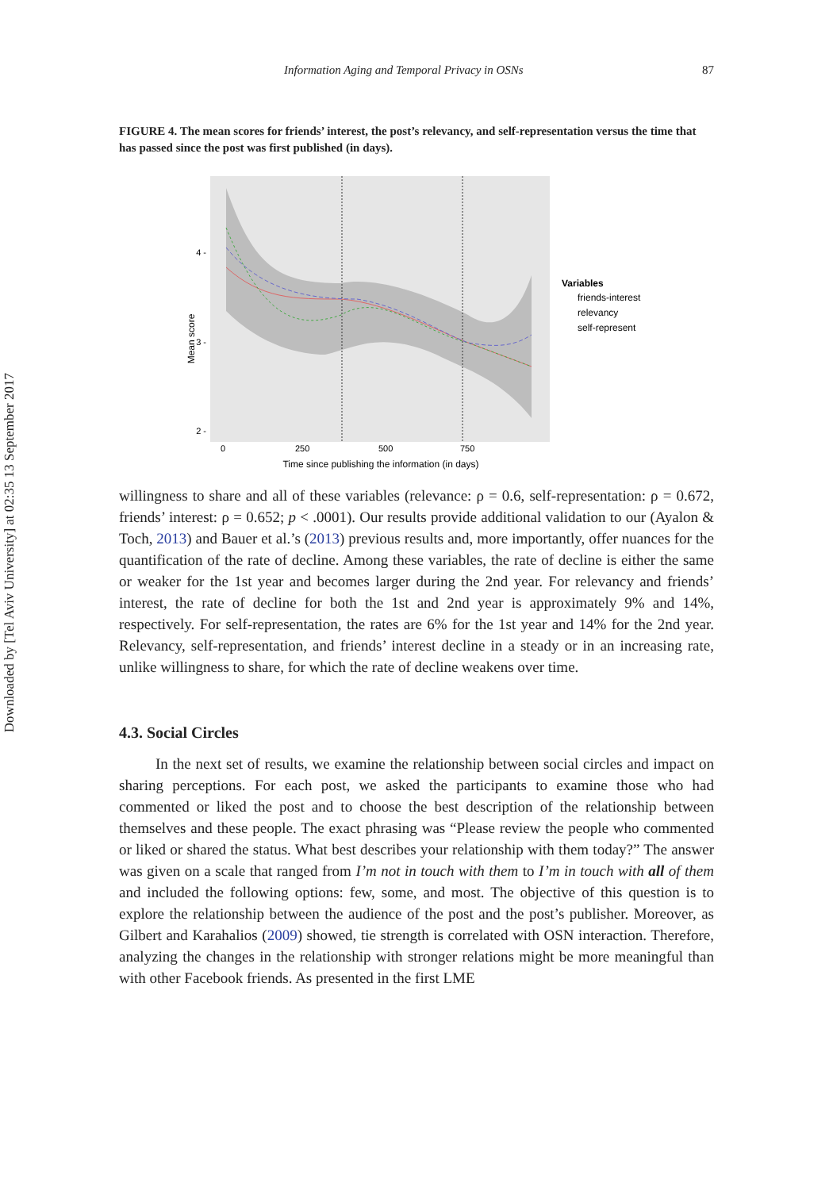Downloaded by [Tel Aviv University] at 02:35 13 September 2017
Information Aging and Temporal Privacy in OSNs 87
FIGURE 4. The mean scores for friends’ interest, the post’s relevancy, and self-representation versus the time that has passed since the post was first published (in days).
4 -
3 -
2 -
Mean score
0
250
500
750
Time since publishing the information (in days)
Variables
friends-interest
relevancy
self-represent
willingness to share and all of these variables (relevance: ρ = 0.6, self-representation: ρ = 0.672, friends’ interest: ρ = 0.652; p < .0001). Our results provide additional validation to our (Ayalon & Toch, 2013) and Bauer et al.’s (2013) previous results and, more importantly, offer nuances for the quantification of the rate of decline. Among these variables, the rate of decline is either the same or weaker for the 1st year and becomes larger during the 2nd year. For relevancy and friends’ interest, the rate of decline for both the 1st and 2nd year is approximately 9% and 14%, respectively. For self-representation, the rates are 6% for the 1st year and 14% for the 2nd year. Relevancy, self-representation, and friends’ interest decline in a steady or in an increasing rate, unlike willingness to share, for which the rate of decline weakens over time.
4.3. Social Circles
In the next set of results, we examine the relationship between social circles and impact on sharing perceptions. For each post, we asked the participants to examine those who had commented or liked the post and to choose the best description of the relationship between themselves and these people. The exact phrasing was “Please review the people who commented or liked or shared the status. What best describes your relationship with them today?” The answer was given on a scale that ranged from I’m not in touch with them to I’m in touch with all of them and included the following options: few, some, and most. The objective of this question is to explore the relationship between the audience of the post and the post’s publisher. Moreover, as Gilbert and Karahalios (2009) showed, tie strength is correlated with OSN interaction. Therefore, analyzing the changes in the relationship with stronger relations might be more meaningful than with other Facebook friends. As presented in the first LME